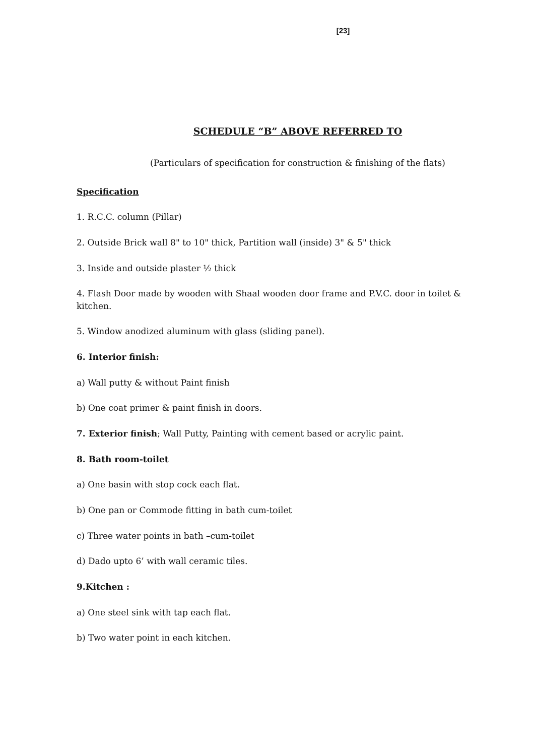[23]
SCHEDULE “B” ABOVE REFERRED TO
(Particulars of specification for construction & finishing of the flats)
Specification
1. R.C.C. column (Pillar)
2. Outside Brick wall 8" to 10" thick, Partition wall (inside) 3" & 5" thick
3. Inside and outside plaster ½ thick
4. Flash Door made by wooden with Shaal wooden door frame and P.V.C. door in toilet & kitchen.
5. Window anodized aluminum with glass (sliding panel).
6. Interior finish:
a) Wall putty & without Paint finish
b) One coat primer & paint finish in doors.
7. Exterior finish; Wall Putty, Painting with cement based or acrylic paint.
8. Bath room-toilet
a) One basin with stop cock each flat.
b) One pan or Commode fitting in bath cum-toilet
c) Three water points in bath –cum-toilet
d) Dado upto 6’ with wall ceramic tiles.
9.Kitchen :
a) One steel sink with tap each flat.
b) Two water point in each kitchen.